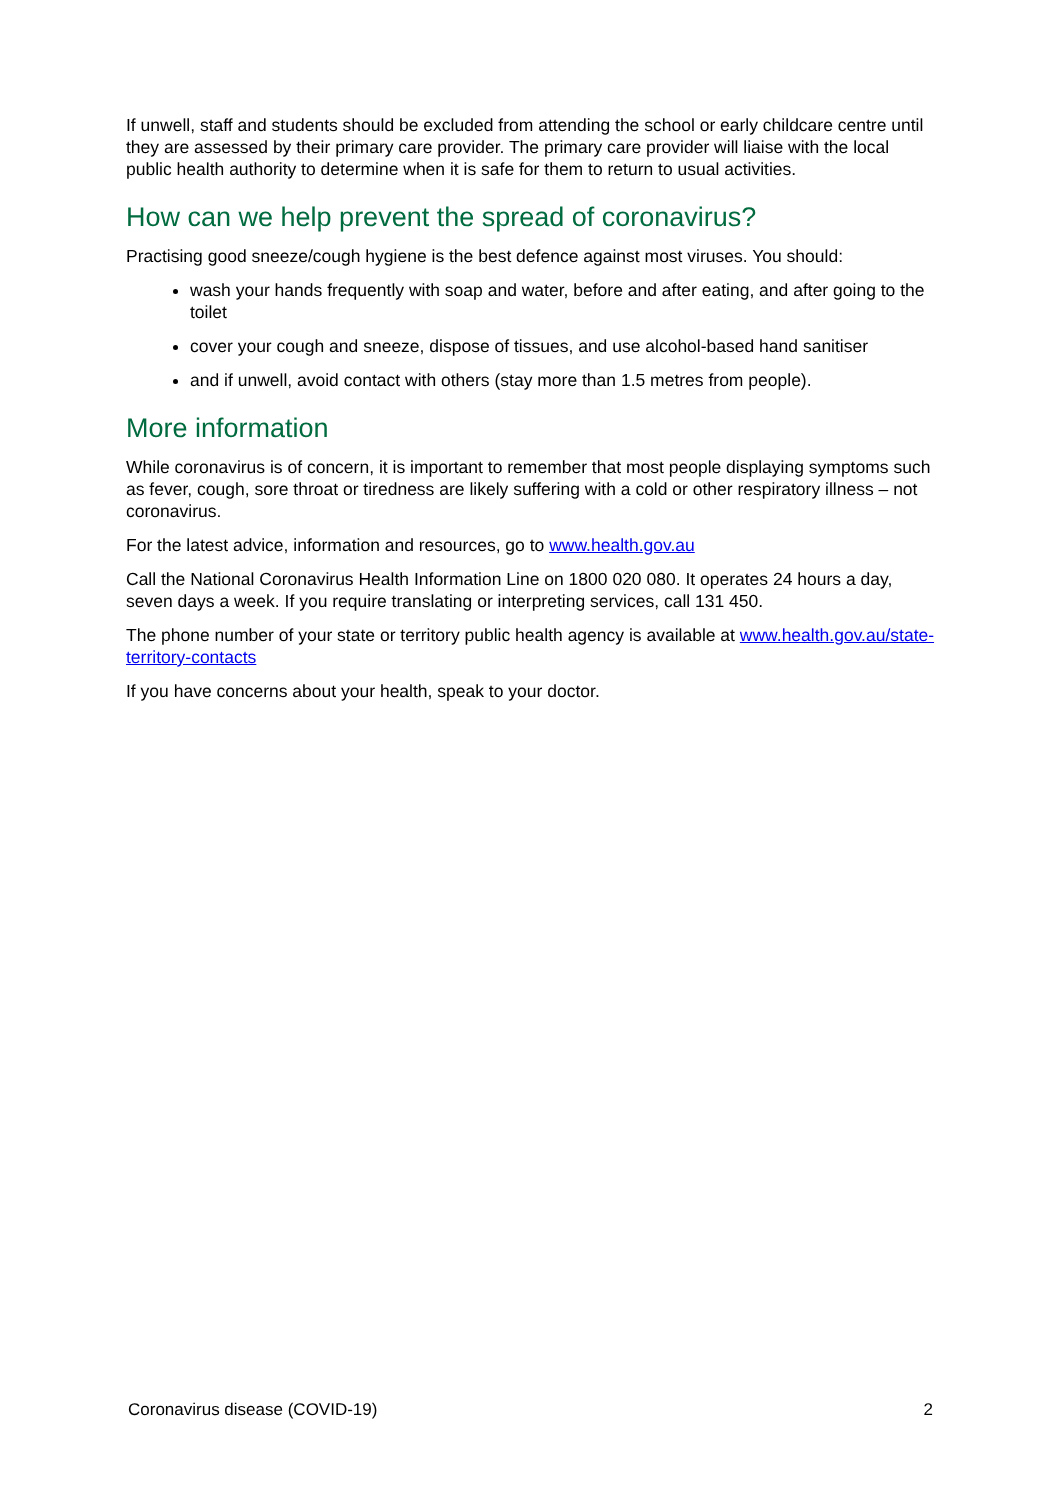If unwell, staff and students should be excluded from attending the school or early childcare centre until they are assessed by their primary care provider. The primary care provider will liaise with the local public health authority to determine when it is safe for them to return to usual activities.
How can we help prevent the spread of coronavirus?
Practising good sneeze/cough hygiene is the best defence against most viruses. You should:
wash your hands frequently with soap and water, before and after eating, and after going to the toilet
cover your cough and sneeze, dispose of tissues, and use alcohol-based hand sanitiser
and if unwell, avoid contact with others (stay more than 1.5 metres from people).
More information
While coronavirus is of concern, it is important to remember that most people displaying symptoms such as fever, cough, sore throat or tiredness are likely suffering with a cold or other respiratory illness – not coronavirus.
For the latest advice, information and resources, go to www.health.gov.au
Call the National Coronavirus Health Information Line on 1800 020 080. It operates 24 hours a day, seven days a week. If you require translating or interpreting services, call 131 450.
The phone number of your state or territory public health agency is available at www.health.gov.au/state-territory-contacts
If you have concerns about your health, speak to your doctor.
Coronavirus disease (COVID-19) 2